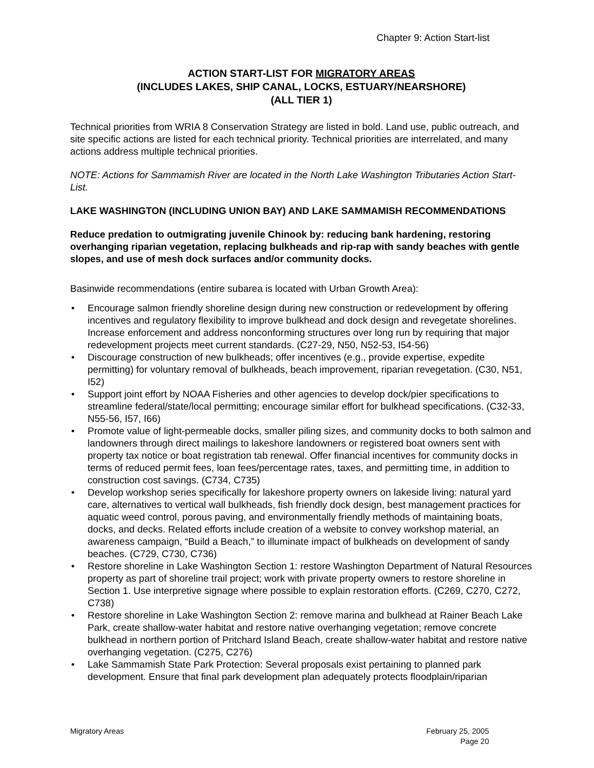Chapter 9: Action Start-list
ACTION START-LIST FOR MIGRATORY AREAS
(INCLUDES LAKES, SHIP CANAL, LOCKS, ESTUARY/NEARSHORE)
(ALL TIER 1)
Technical priorities from WRIA 8 Conservation Strategy are listed in bold. Land use, public outreach, and site specific actions are listed for each technical priority. Technical priorities are interrelated, and many actions address multiple technical priorities.
NOTE: Actions for Sammamish River are located in the North Lake Washington Tributaries Action Start-List.
LAKE WASHINGTON (INCLUDING UNION BAY) AND LAKE SAMMAMISH RECOMMENDATIONS
Reduce predation to outmigrating juvenile Chinook by: reducing bank hardening, restoring overhanging riparian vegetation, replacing bulkheads and rip-rap with sandy beaches with gentle slopes, and use of mesh dock surfaces and/or community docks.
Basinwide recommendations (entire subarea is located with Urban Growth Area):
• Encourage salmon friendly shoreline design during new construction or redevelopment by offering incentives and regulatory flexibility to improve bulkhead and dock design and revegetate shorelines. Increase enforcement and address nonconforming structures over long run by requiring that major redevelopment projects meet current standards. (C27-29, N50, N52-53, I54-56)
• Discourage construction of new bulkheads; offer incentives (e.g., provide expertise, expedite permitting) for voluntary removal of bulkheads, beach improvement, riparian revegetation. (C30, N51, I52)
• Support joint effort by NOAA Fisheries and other agencies to develop dock/pier specifications to streamline federal/state/local permitting; encourage similar effort for bulkhead specifications. (C32-33, N55-56, I57, I66)
• Promote value of light-permeable docks, smaller piling sizes, and community docks to both salmon and landowners through direct mailings to lakeshore landowners or registered boat owners sent with property tax notice or boat registration tab renewal. Offer financial incentives for community docks in terms of reduced permit fees, loan fees/percentage rates, taxes, and permitting time, in addition to construction cost savings. (C734, C735)
• Develop workshop series specifically for lakeshore property owners on lakeside living: natural yard care, alternatives to vertical wall bulkheads, fish friendly dock design, best management practices for aquatic weed control, porous paving, and environmentally friendly methods of maintaining boats, docks, and decks. Related efforts include creation of a website to convey workshop material, an awareness campaign, “Build a Beach,” to illuminate impact of bulkheads on development of sandy beaches. (C729, C730, C736)
• Restore shoreline in Lake Washington Section 1: restore Washington Department of Natural Resources property as part of shoreline trail project; work with private property owners to restore shoreline in Section 1. Use interpretive signage where possible to explain restoration efforts. (C269, C270, C272, C738)
• Restore shoreline in Lake Washington Section 2: remove marina and bulkhead at Rainer Beach Lake Park, create shallow-water habitat and restore native overhanging vegetation; remove concrete bulkhead in northern portion of Pritchard Island Beach, create shallow-water habitat and restore native overhanging vegetation. (C275, C276)
• Lake Sammamish State Park Protection: Several proposals exist pertaining to planned park development. Ensure that final park development plan adequately protects floodplain/riparian
Migratory Areas February 25, 2005
Page 20